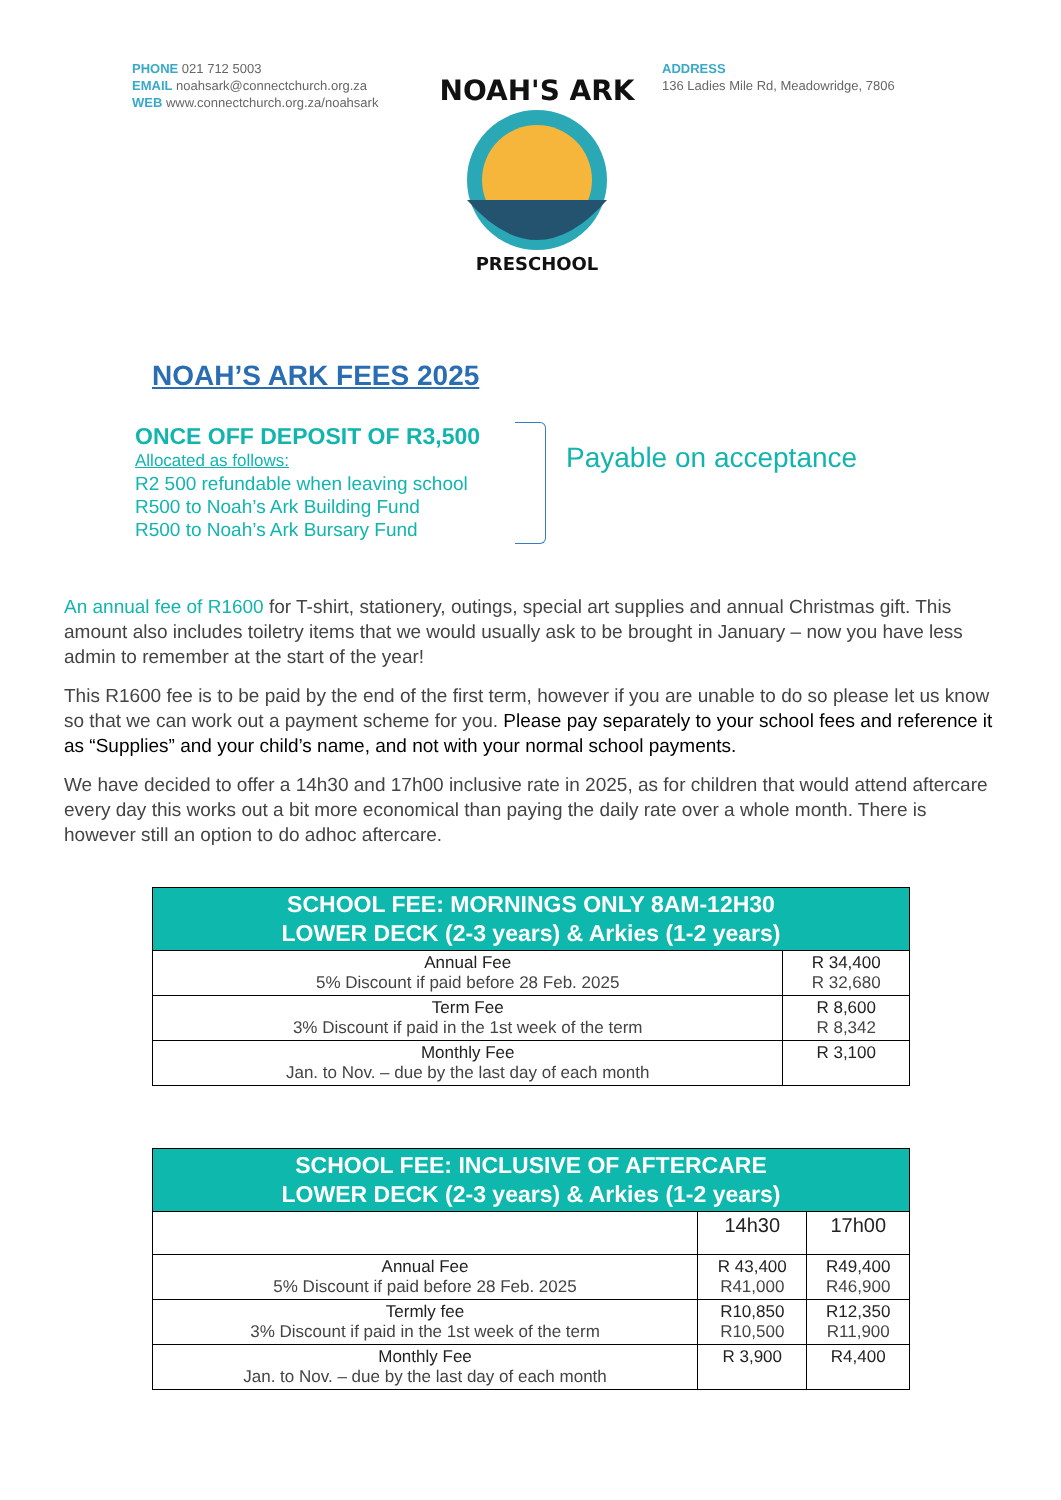PHONE 021 712 5003
EMAIL noahsark@connectchurch.org.za
WEB www.connectchurch.org.za/noahsark
NOAH'S ARK
PRESCHOOL
ADDRESS
136 Ladies Mile Rd, Meadowridge, 7806
NOAH’S ARK FEES 2025
ONCE OFF DEPOSIT OF R3,500
Allocated as follows:
R2 500 refundable when leaving school
R500 to Noah’s Ark Building Fund
R500 to Noah’s Ark Bursary Fund
Payable on acceptance
An annual fee of R1600 for T-shirt, stationery, outings, special art supplies and annual Christmas gift. This amount also includes toiletry items that we would usually ask to be brought in January – now you have less admin to remember at the start of the year!
This R1600 fee is to be paid by the end of the first term, however if you are unable to do so please let us know so that we can work out a payment scheme for you. Please pay separately to your school fees and reference it as “Supplies” and your child’s name, and not with your normal school payments.
We have decided to offer a 14h30 and 17h00 inclusive rate in 2025, as for children that would attend aftercare every day this works out a bit more economical than paying the daily rate over a whole month. There is however still an option to do adhoc aftercare.
| SCHOOL FEE: MORNINGS ONLY 8AM-12H30 LOWER DECK (2-3 years) & Arkies (1-2 years) | |
| --- | --- |
| Annual Fee 5% Discount if paid before 28 Feb. 2025 | R 34,400 R 32,680 |
| Term Fee 3% Discount if paid in the 1st week of the term | R 8,600 R 8,342 |
| Monthly Fee Jan. to Nov. – due by the last day of each month | R 3,100 |
| SCHOOL FEE: INCLUSIVE OF AFTERCARE LOWER DECK (2-3 years) & Arkies (1-2 years) | | |
| --- | --- | --- |
| | 14h30 | 17h00 |
| Annual Fee 5% Discount if paid before 28 Feb. 2025 | R 43,400 R41,000 | R49,400 R46,900 |
| Termly fee 3% Discount if paid in the 1st week of the term | R10,850 R10,500 | R12,350 R11,900 |
| Monthly Fee Jan. to Nov. – due by the last day of each month | R 3,900 | R4,400 |